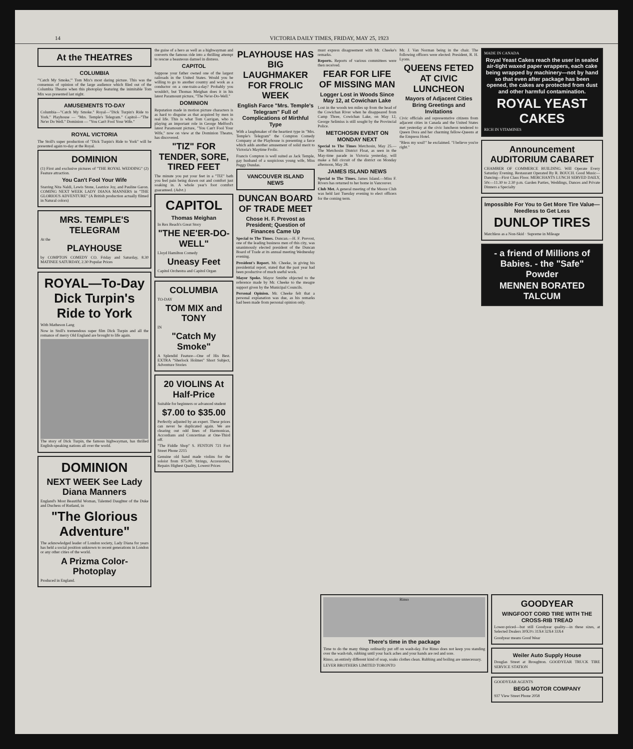14 VICTORIA DAILY TIMES, FRIDAY, MAY 25, 1923
At the THEATRES
COLUMBIA
"'Catch My Smoke,'" Tom Mix's most daring picture. This was the consensus of opinion of the large audience which filed out of the Columbia Theatre when this photoplay featuring the inimitable Tom Mix was presented last night.
AMUSEMENTS TO-DAY
Columbia—"Catch My Smoke." Royal—"Dick Turpin's Ride to York." Playhouse — "Mrs. Temple's Telegram." Capitol—"The Ne'er Do Well." Dominion — "You Can't Fool Your Wife."
ROYAL VICTORIA
The Stoll's super production of "Dick Turpin's Ride to York" will be presented again to-day at the Royal.
DOMINION
(1) First and exclusive pictures of "THE ROYAL WEDDING" (2) Feature attraction.
You Can't Fool Your Wife
Starring Nita Naldi, Lewis Stone, Leatrice Joy, and Pauline Garon. COMING NEXT WEEK LADY DIANA MANNERS in "THE GLORIOUS ADVENTURE" (A British production actually filmed in Natural colors)
MRS. TEMPLE'S TELEGRAM
At the
PLAYHOUSE
by COMPTON COMEDY CO. Friday and Saturday, 8.30 MATINEE SATURDAY, 2.30 Popular Prices
ROYAL—To-Day Dick Turpin's Ride to York
With Matheson Lang
Now in Stoll's tremendous super film Dick Turpin and all the romance of merry Old England are brought to life again.
The story of Dick Turpin, the famous highwayman, has thrilled English-speaking nations all over the world.
DOMINION
NEXT WEEK See Lady Diana Manners
England's Most Beautiful Woman, Talented Daughter of the Duke and Duchess of Rutland, in
"The Glorious Adventure"
The acknowledged leader of London society, Lady Diana for years has held a social position unknown to recent generations in London or any other cities of the world.
A Prizma Color-Photoplay
Produced in England.
the guise of a hero as well as a highwayman and converts the famous ride into a thrilling attempt to rescue a beauteous damsel in distress.
CAPITOL
Suppose your father owned one of the largest railroads in the United States. Would you be willing to go to another country and work as a conductor on a one-train-a-day? Probably you wouldn't, but Thomas Meighan does it in his latest Paramount picture, "The Ne'er-Do-Well."
DOMINION
Reputation made in motion picture characters is as hard to disguise as that acquired by men in real life. This is what Tom Carrigan, who is playing an important role in George Melford's latest Paramount picture, "You Can't Fool Your Wife," now on view at the Dominion Theatre, has discovered.
"TIZ" FOR TENDER, SORE, TIRED FEET
The minute you put your feet in a "TIZ" bath you feel pain being drawn out and comfort just soaking in. A whole year's foot comfort guaranteed. (Advt.)
CAPITOL
Thomas Meighan
In Rex Beach's Great Story
"THE NE'ER-DO-WELL"
Lloyd Hamilton Comedy
Uneasy Feet
Capitol Orchestra and Capitol Organ
COLUMBIA
TO-DAY
TOM MIX and TONY
IN
"Catch My Smoke"
A Splendid Feature—One of His Best. EXTRA "Sherlock Holmes" Short Subject, Adventure Stories
20 VIOLINS At Half-Price
Suitable for beginners or advanced student
$7.00 to $35.00
Perfectly adjusted by an expert. These prices can never be duplicated again. We are clearing out odd lines of Harmonicas, Accordians and Concertinas at One-Third off.
"The Fiddle Shop" S. FENTON 721 Fort Street Phone 2215
Genuine old hand made violins for the soloist from $75.00. Strings, Accessories, Repairs Highest Quality, Lowest Prices
PLAYHOUSE HAS BIG LAUGHMAKER FOR FROLIC WEEK
English Farce "Mrs. Temple's Telegram" Full of Complications of Mirthful Type
With a laughmaker of the heartiest type in "Mrs. Temple's Telegram" the Compton Comedy Company at the Playhouse is presenting a farce which adds another amusement of solid merit to Victoria's Maytime Frolic.
Francis Compton is well suited as Jack Temple, gay husband of a suspicious young wife, Miss Peggy Dundas.
VANCOUVER ISLAND NEWS
DUNCAN BOARD OF TRADE MEET
Chose H. F. Prevost as President; Question of Finances Came Up
Special to The Times. Duncan.—H. F. Prevost, one of the leading business men of this city, was unanimously elected president of the Duncan Board of Trade at its annual meeting Wednesday evening.
President's Report. Mr. Cheeke, in giving his presidential report, stated that the past year had been productive of much useful work.
Mayor Spoke. Mayor Smithe objected to the reference made by Mr. Cheeke to the meagre support given by the Municipal Councils.
Personal Opinion. Mr. Cheeke felt that a personal explanation was due, as his remarks had been made from personal opinion only.
must express disagreement with Mr. Cheeke's remarks.
Reports. Reports of various committees were then received.
FEAR FOR LIFE OF MISSING MAN
Logger Lost in Woods Since May 12, at Cowichan Lake
Lost in the woods ten miles up from the head of the Cowichan River when he disappeared from Camp Three, Cowichan Lake, on May 12, George Selimius is still sought by the Provincial Police.
METCHOSIN EVENT ON MONDAY NEXT
Special to The Times Metchosin, May 25.—The Metchosin District Float, as seen in the May-time parade in Victoria yesterday, will make a full circuit of the district on Monday afternoon, May 28.
JAMES ISLAND NEWS
Special to The Times. James Island.—Miss F. Rivers has returned to her home in Vancouver.
Club Met. A general meeting of the Moore Club was held last Tuesday evening to elect officers for the coming term.
Mr. J. Van Norman being in the chair. The following officers were elected: President, R. H. Lyons.
QUEENS FETED AT CIVIC LUNCHEON
Mayors of Adjacent Cities Bring Greetings and Invitations
Civic officials and representative citizens from adjacent cities in Canada and the United States met yesterday at the civic luncheon tendered to Queen Dora and her charming fellow-Queens at the Empress Hotel.
"Bless my soul!" he exclaimed. "I believe you're right."
MADE IN CANADA
Royal Yeast Cakes reach the user in sealed air-tight waxed paper wrappers, each cake being wrapped by machinery—not by hand so that even after package has been opened, the cakes are protected from dust and other harmful contamination.
ROYAL YEAST CAKES
RICH IN VITAMINES
Announcement AUDITORIUM CABARET
CHAMBER OF COMMERCE BUILDING. Will Operate Every Saturday Evening. Restaurant Operated By R. BOUCH. Good Music—Dancing—First Class Floor. MERCHANTS LUNCH SERVED DAILY, 50c—11.30 to 2.30 p.m. Garden Parties, Weddings, Dances and Private Dinners a Specialty
Impossible For You to Get More Tire Value—Needless to Get Less
DUNLOP TIRES
Matchless as a Non-Skid · Supreme in Mileage
- a friend of Millions of Babies. - the "Safe" Powder
MENNEN BORATED TALCUM
Rinso
There's time in the package
Time to do the many things ordinarily put off on wash-day. For Rinso does not keep you standing over the wash-tub, rubbing until your back aches and your hands are red and sore.
Rinso, an entirely different kind of soap, soaks clothes clean. Rubbing and boiling are unnecessary.
LEVER BROTHERS LIMITED TORONTO
GOODYEAR
WINGFOOT CORD TIRE WITH THE CROSS-RIB TREAD
Lower-priced—but still Goodyear quality—in these sizes, at Selected Dealers 30X3½ 31X4 32X4 33X4
Goodyear means Good Wear
Weiler Auto Supply House
Douglas Street at Broughton. GOODYEAR TRUCK TIRE SERVICE STATION
GOODYEAR AGENTS
BEGG MOTOR COMPANY
937 View Street Phone 2058